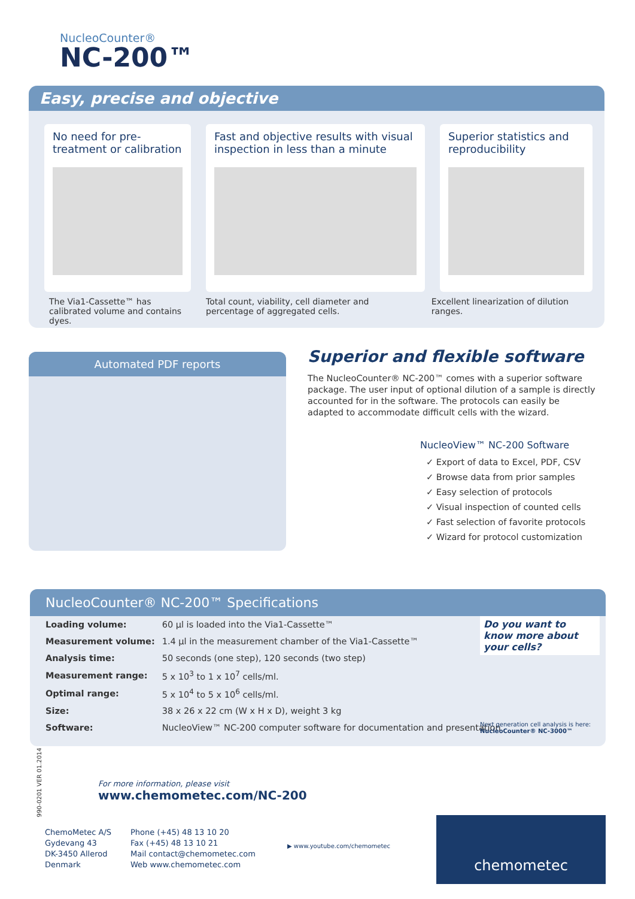NucleoCounter®
NC-200™
Easy, precise and objective
No need for pre-treatment or calibration
Fast and objective results with visual inspection in less than a minute
Superior statistics and reproducibility
The Via1-Cassette™ has calibrated volume and contains dyes.
Total count, viability, cell diameter and percentage of aggregated cells.
Excellent linearization of dilution ranges.
Automated PDF reports
Superior and flexible software
The NucleoCounter® NC-200™ comes with a superior software package. The user input of optional dilution of a sample is directly accounted for in the software. The protocols can easily be adapted to accommodate difficult cells with the wizard.
NucleoView™ NC-200 Software
✓ Export of data to Excel, PDF, CSV
✓ Browse data from prior samples
✓ Easy selection of protocols
✓ Visual inspection of counted cells
✓ Fast selection of favorite protocols
✓ Wizard for protocol customization
NucleoCounter® NC-200™ Specifications
| Loading volume: | 60 µl is loaded into the Via1-Cassette™ |
| Measurement volume: | 1.4 µl in the measurement chamber of the Via1-Cassette™ |
| Analysis time: | 50 seconds (one step), 120 seconds (two step) |
| Measurement range: | 5 x 10<sup>3</sup> to 1 x 10<sup>7</sup> cells/ml. |
| Optimal range: | 5 x 10<sup>4</sup> to 5 x 10<sup>6</sup> cells/ml. |
| Size: | 38 x 26 x 22 cm (W x H x D), weight 3 kg |
| Software: | NucleoView™ NC-200 computer software for documentation and presentation |
Do you want to know more about your cells?
Next generation cell analysis is here:
NucleoCounter® NC-3000™
990-0201 VER 01.2014
For more information, please visit
www.chemometec.com/NC-200
ChemoMetec A/S
Gydevang 43
DK-3450 Allerod
Denmark
Phone (+45) 48 13 10 20
Fax (+45) 48 13 10 21
Mail contact@chemometec.com
Web www.chemometec.com
▶ www.youtube.com/chemometec
chemometec